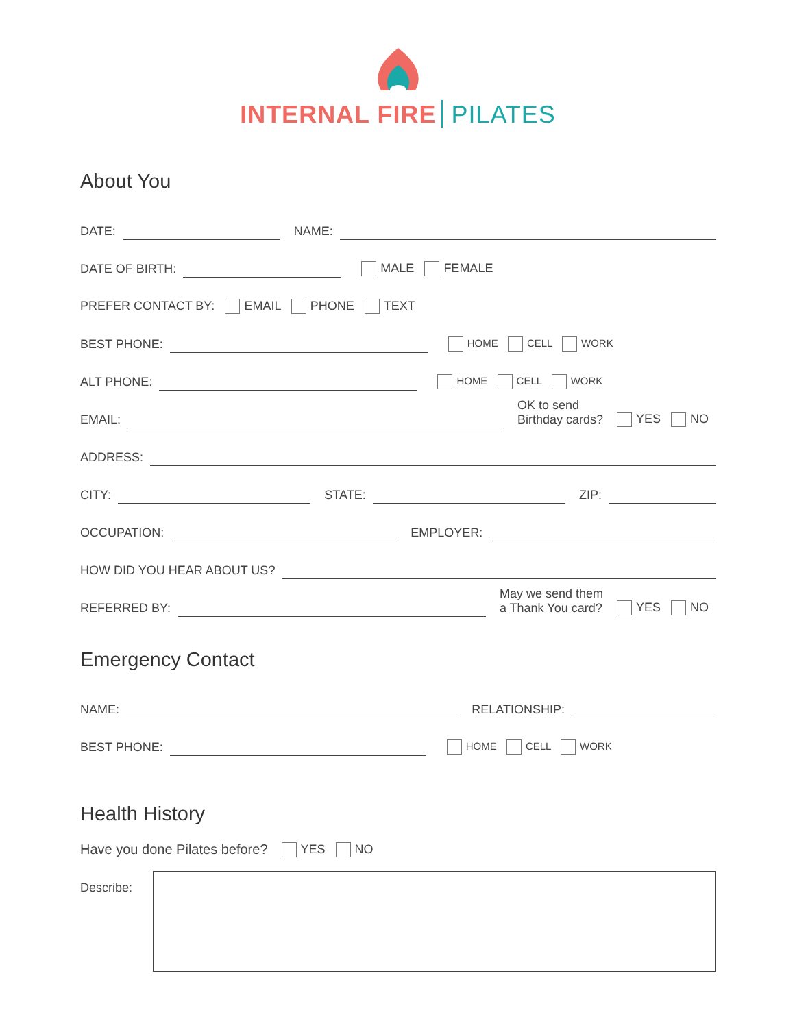INTERNAL FIRE PILATES
About You
DATE:
NAME:
DATE OF BIRTH:
MALE FEMALE
PREFER CONTACT BY: EMAIL PHONE TEXT
BEST PHONE:
HOME CELL WORK
ALT PHONE:
HOME CELL WORK
EMAIL:
OK to send
Birthday cards? YES NO
ADDRESS:
CITY:
STATE:
ZIP:
OCCUPATION:
EMPLOYER:
HOW DID YOU HEAR ABOUT US?
REFERRED BY:
May we send them
a Thank You card? YES NO
Emergency Contact
NAME:
RELATIONSHIP:
BEST PHONE:
HOME CELL WORK
Health History
Have you done Pilates before? YES NO
Describe: